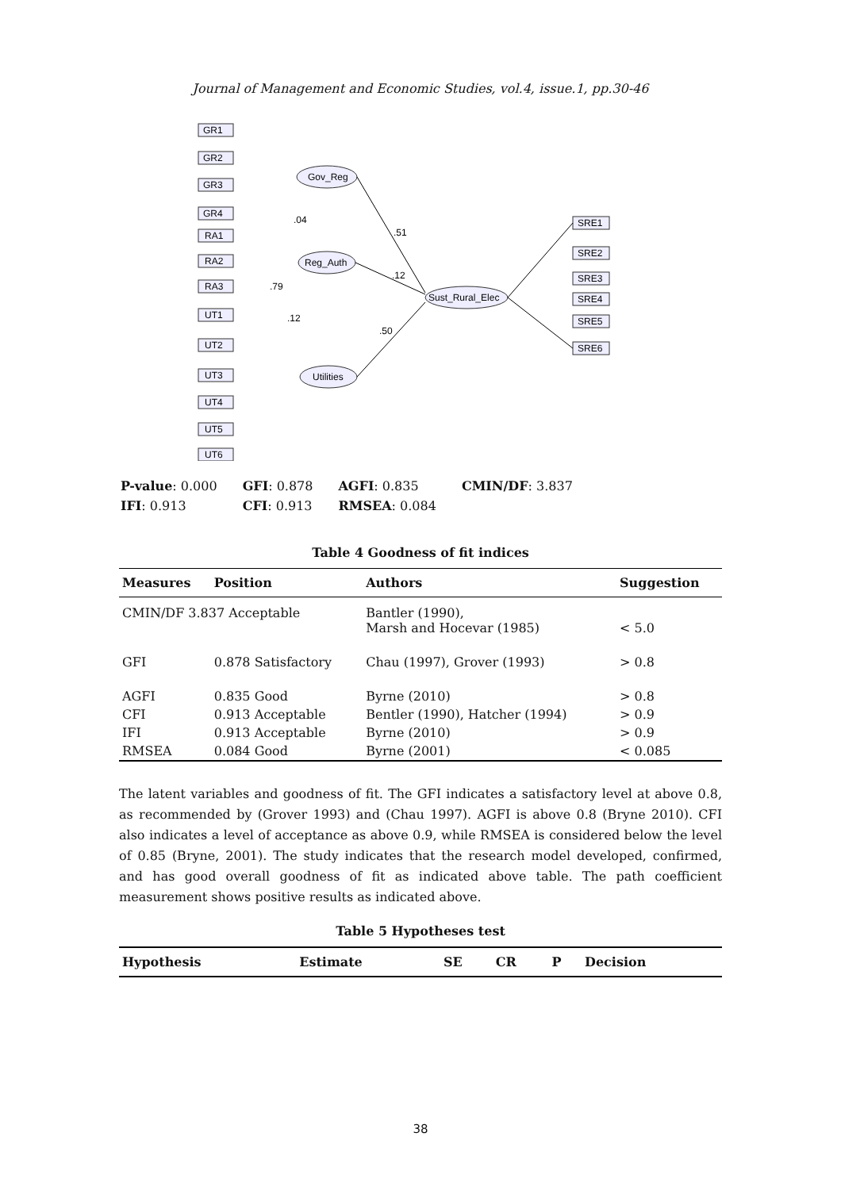Journal of Management and Economic Studies, vol.4, issue.1, pp.30-46
GR1
GR2
GR3
GR4
RA1
RA2
RA3
UT1
UT2
UT3
UT4
UT5
UT6
SRE1
SRE2
SRE3
SRE4
SRE5
SRE6
Gov_Reg
Reg_Auth
Sust_Rural_Elec
Utilities
.51
.12
.50
.04
.79
.12
| P-value : 0.000 | GFI : 0.878 | AGFI : 0.835 | CMIN/DF : 3.837 |
| IFI : 0.913 | CFI : 0.913 | RMSEA : 0.084 | |
Table 4 Goodness of fit indices
| Measures | Position | Authors | Suggestion |
| --- | --- | --- | --- |
| CMIN/DF 3.837 Acceptable | | Bantler (1990), Marsh and Hocevar (1985) | < 5.0 |
| GFI | 0.878 Satisfactory | Chau (1997), Grover (1993) | > 0.8 |
| AGFI | 0.835 Good | Byrne (2010) | > 0.8 |
| CFI | 0.913 Acceptable | Bentler (1990), Hatcher (1994) | > 0.9 |
| IFI | 0.913 Acceptable | Byrne (2010) | > 0.9 |
| RMSEA | 0.084 Good | Byrne (2001) | < 0.085 |
The latent variables and goodness of fit. The GFI indicates a satisfactory level at above 0.8, as recommended by (Grover 1993) and (Chau 1997). AGFI is above 0.8 (Bryne 2010). CFI also indicates a level of acceptance as above 0.9, while RMSEA is considered below the level of 0.85 (Bryne, 2001). The study indicates that the research model developed, confirmed, and has good overall goodness of fit as indicated above table. The path coefficient measurement shows positive results as indicated above.
Table 5 Hypotheses test
| Hypothesis | Estimate | SE | CR | P | Decision |
| --- | --- | --- | --- | --- | --- |
38